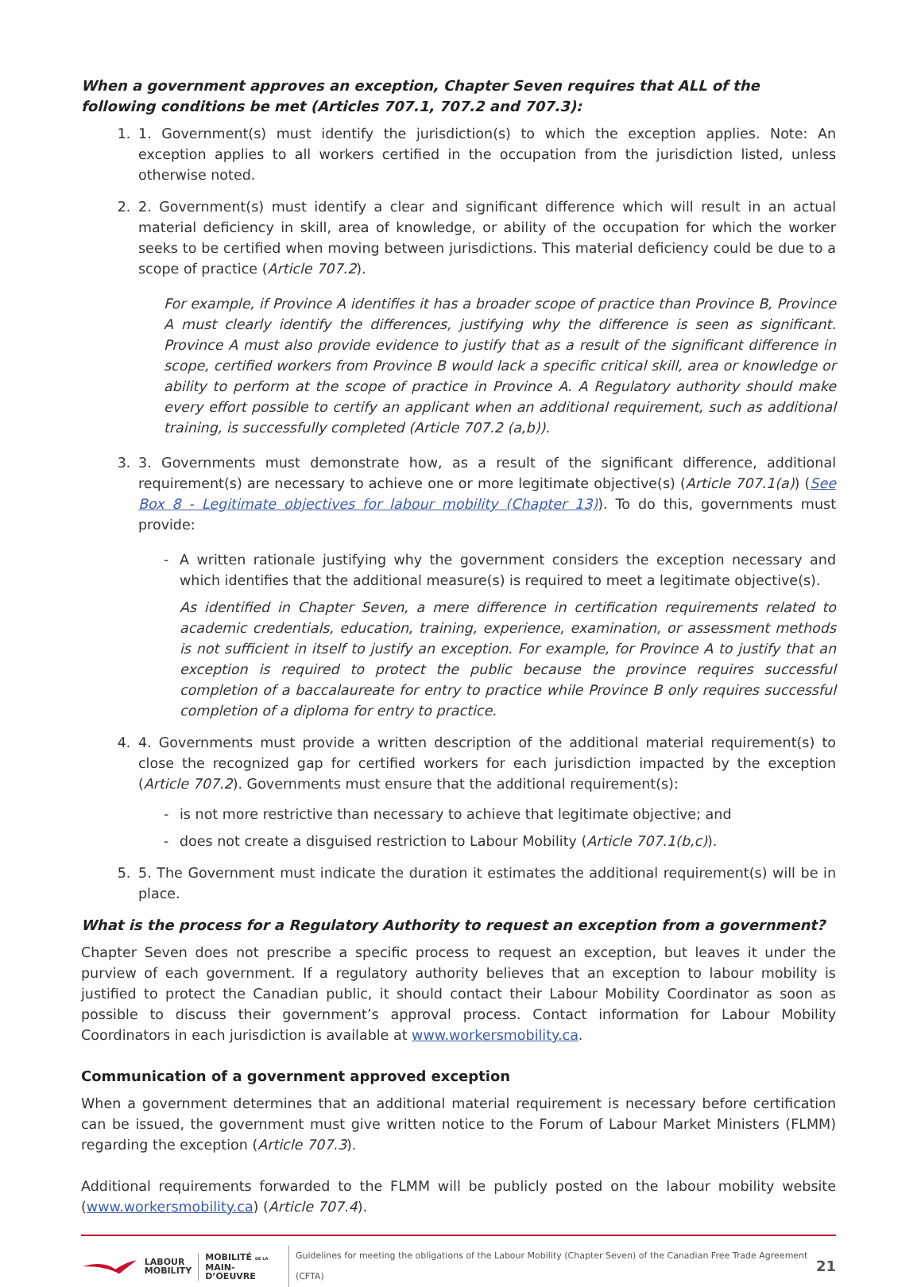When a government approves an exception, Chapter Seven requires that ALL of the following conditions be met (Articles 707.1, 707.2 and 707.3):
1. 1. Government(s) must identify the jurisdiction(s) to which the exception applies. Note: An exception applies to all workers certified in the occupation from the jurisdiction listed, unless otherwise noted.
2. 2. Government(s) must identify a clear and significant difference which will result in an actual material deficiency in skill, area of knowledge, or ability of the occupation for which the worker seeks to be certified when moving between jurisdictions. This material deficiency could be due to a scope of practice (Article 707.2).
For example, if Province A identifies it has a broader scope of practice than Province B, Province A must clearly identify the differences, justifying why the difference is seen as significant. Province A must also provide evidence to justify that as a result of the significant difference in scope, certified workers from Province B would lack a specific critical skill, area or knowledge or ability to perform at the scope of practice in Province A. A Regulatory authority should make every effort possible to certify an applicant when an additional requirement, such as additional training, is successfully completed (Article 707.2 (a,b)).
3. 3. Governments must demonstrate how, as a result of the significant difference, additional requirement(s) are necessary to achieve one or more legitimate objective(s) (Article 707.1(a)) (See Box 8 - Legitimate objectives for labour mobility (Chapter 13)). To do this, governments must provide:
- A written rationale justifying why the government considers the exception necessary and which identifies that the additional measure(s) is required to meet a legitimate objective(s).
As identified in Chapter Seven, a mere difference in certification requirements related to academic credentials, education, training, experience, examination, or assessment methods is not sufficient in itself to justify an exception. For example, for Province A to justify that an exception is required to protect the public because the province requires successful completion of a baccalaureate for entry to practice while Province B only requires successful completion of a diploma for entry to practice.
4. 4. Governments must provide a written description of the additional material requirement(s) to close the recognized gap for certified workers for each jurisdiction impacted by the exception (Article 707.2). Governments must ensure that the additional requirement(s):
- is not more restrictive than necessary to achieve that legitimate objective; and
- does not create a disguised restriction to Labour Mobility (Article 707.1(b,c)).
5. 5. The Government must indicate the duration it estimates the additional requirement(s) will be in place.
What is the process for a Regulatory Authority to request an exception from a government?
Chapter Seven does not prescribe a specific process to request an exception, but leaves it under the purview of each government. If a regulatory authority believes that an exception to labour mobility is justified to protect the Canadian public, it should contact their Labour Mobility Coordinator as soon as possible to discuss their government’s approval process. Contact information for Labour Mobility Coordinators in each jurisdiction is available at www.workersmobility.ca.
Communication of a government approved exception
When a government determines that an additional material requirement is necessary before certification can be issued, the government must give written notice to the Forum of Labour Market Ministers (FLMM) regarding the exception (Article 707.3).
Additional requirements forwarded to the FLMM will be publicly posted on the labour mobility website (www.workersmobility.ca) (Article 707.4).
LABOUR
MOBILITY
MOBILITÉ DE LA
MAIN-D’OEUVRE
Guidelines for meeting the obligations of the Labour Mobility (Chapter Seven) of the Canadian Free Trade Agreement (CFTA) 21